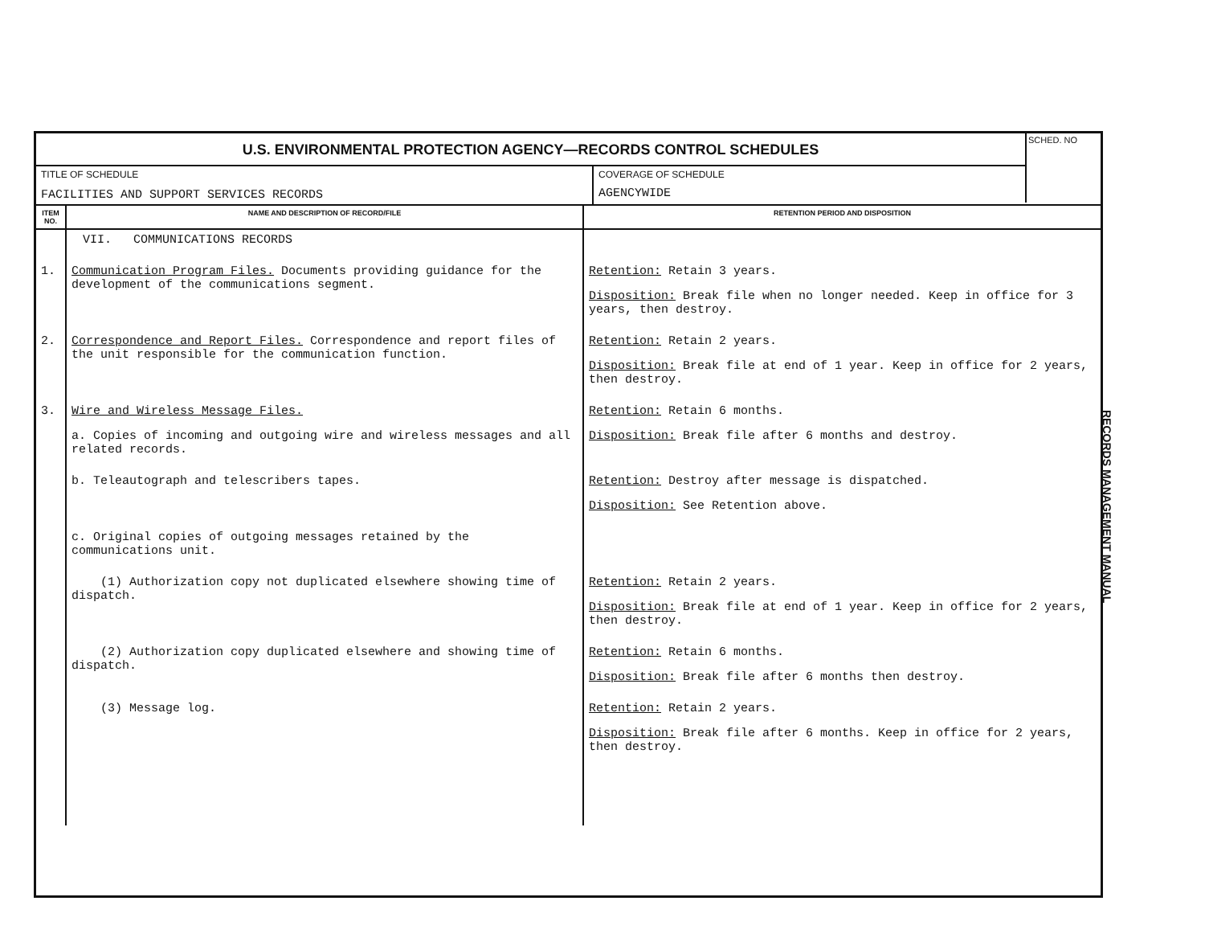U.S. ENVIRONMENTAL PROTECTION AGENCY—RECORDS CONTROL SCHEDULES
TITLE OF SCHEDULE
FACILITIES AND SUPPORT SERVICES RECORDS
COVERAGE OF SCHEDULE
AGENCYWIDE
SCHED. NO
| ITEM NO. | NAME AND DESCRIPTION OF RECORD/FILE | RETENTION PERIOD AND DISPOSITION |
| --- | --- | --- |
| | VII. COMMUNICATIONS RECORDS | |
| 1. | Communication Program Files. Documents providing guidance for the development of the communications segment. | Retention: Retain 3 years. Disposition: Break file when no longer needed. Keep in office for 3 years, then destroy. |
| 2. | Correspondence and Report Files. Correspondence and report files of the unit responsible for the communication function. | Retention: Retain 2 years. Disposition: Break file at end of 1 year. Keep in office for 2 years, then destroy. |
| 3. | Wire and Wireless Message Files. a. Copies of incoming and outgoing wire and wireless messages and all related records. | Retention: Retain 6 months. Disposition: Break file after 6 months and destroy. |
| | b. Teleautograph and telescribers tapes. | Retention: Destroy after message is dispatched. Disposition: See Retention above. |
| | c. Original copies of outgoing messages retained by the communications unit. | |
| | (1) Authorization copy not duplicated elsewhere showing time of dispatch. | Retention: Retain 2 years. Disposition: Break file at end of 1 year. Keep in office for 2 years, then destroy. |
| | (2) Authorization copy duplicated elsewhere and showing time of dispatch. | Retention: Retain 6 months. Disposition: Break file after 6 months then destroy. |
| | (3) Message log. | Retention: Retain 2 years. Disposition: Break file after 6 months. Keep in office for 2 years, then destroy. |
RECORDS MANAGEMENT MANUAL